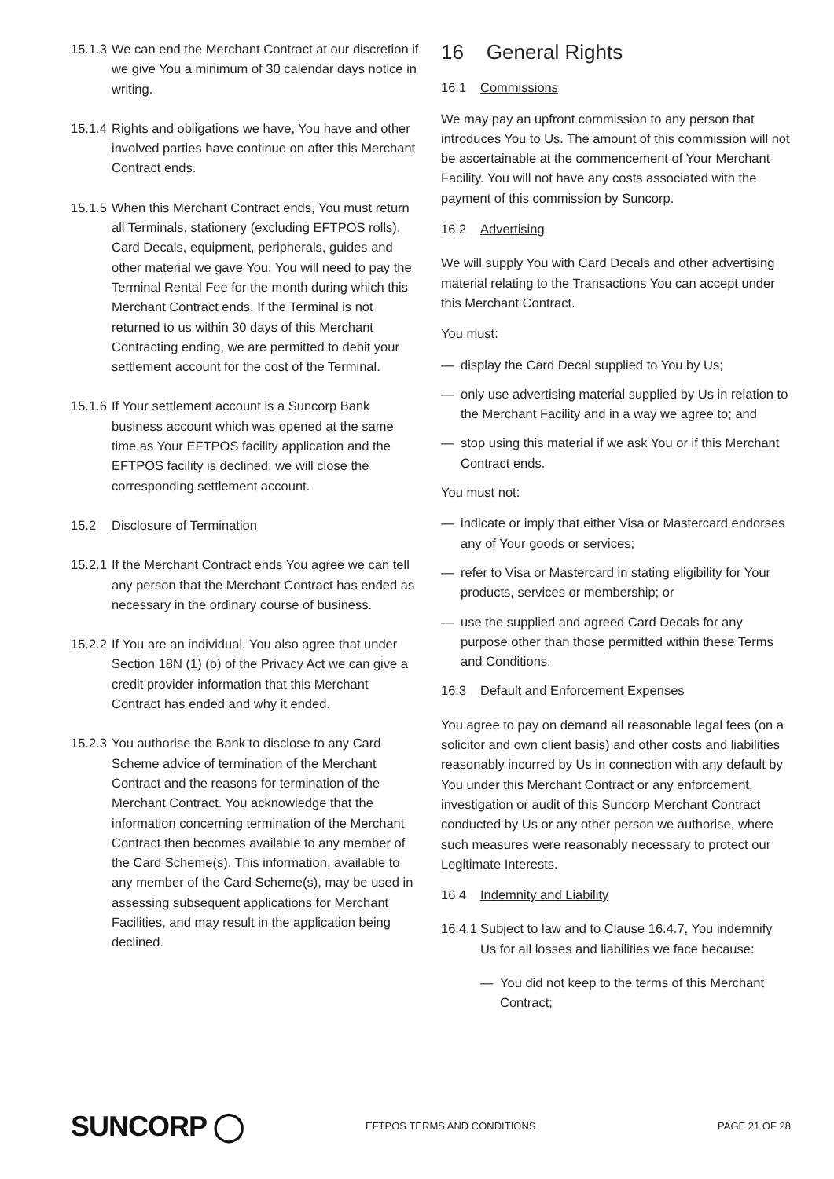15.1.3
We can end the Merchant Contract at our discretion if we give You a minimum of 30 calendar days notice in writing.
15.1.4
Rights and obligations we have, You have and other involved parties have continue on after this Merchant Contract ends.
15.1.5
When this Merchant Contract ends, You must return all Terminals, stationery (excluding EFTPOS rolls), Card Decals, equipment, peripherals, guides and other material we gave You. You will need to pay the Terminal Rental Fee for the month during which this Merchant Contract ends. If the Terminal is not returned to us within 30 days of this Merchant Contracting ending, we are permitted to debit your settlement account for the cost of the Terminal.
15.1.6
If Your settlement account is a Suncorp Bank business account which was opened at the same time as Your EFTPOS facility application and the EFTPOS facility is declined, we will close the corresponding settlement account.
15.2 Disclosure of Termination
15.2.1
If the Merchant Contract ends You agree we can tell any person that the Merchant Contract has ended as necessary in the ordinary course of business.
15.2.2
If You are an individual, You also agree that under Section 18N (1) (b) of the Privacy Act we can give a credit provider information that this Merchant Contract has ended and why it ended.
15.2.3
You authorise the Bank to disclose to any Card Scheme advice of termination of the Merchant Contract and the reasons for termination of the Merchant Contract. You acknowledge that the information concerning termination of the Merchant Contract then becomes available to any member of the Card Scheme(s). This information, available to any member of the Card Scheme(s), may be used in assessing subsequent applications for Merchant Facilities, and may result in the application being declined.
16 General Rights
16.1 Commissions
We may pay an upfront commission to any person that introduces You to Us. The amount of this commission will not be ascertainable at the commencement of Your Merchant Facility. You will not have any costs associated with the payment of this commission by Suncorp.
16.2 Advertising
We will supply You with Card Decals and other advertising material relating to the Transactions You can accept under this Merchant Contract.
You must:
— display the Card Decal supplied to You by Us;
— only use advertising material supplied by Us in relation to the Merchant Facility and in a way we agree to; and
— stop using this material if we ask You or if this Merchant Contract ends.
You must not:
— indicate or imply that either Visa or Mastercard endorses any of Your goods or services;
— refer to Visa or Mastercard in stating eligibility for Your products, services or membership; or
— use the supplied and agreed Card Decals for any purpose other than those permitted within these Terms and Conditions.
16.3 Default and Enforcement Expenses
You agree to pay on demand all reasonable legal fees (on a solicitor and own client basis) and other costs and liabilities reasonably incurred by Us in connection with any default by You under this Merchant Contract or any enforcement, investigation or audit of this Suncorp Merchant Contract conducted by Us or any other person we authorise, where such measures were reasonably necessary to protect our Legitimate Interests.
16.4 Indemnity and Liability
16.4.1
Subject to law and to Clause 16.4.7, You indemnify Us for all losses and liabilities we face because:
— You did not keep to the terms of this Merchant Contract;
SUNCORP ◯
EFTPOS TERMS AND CONDITIONS PAGE 21 OF 28